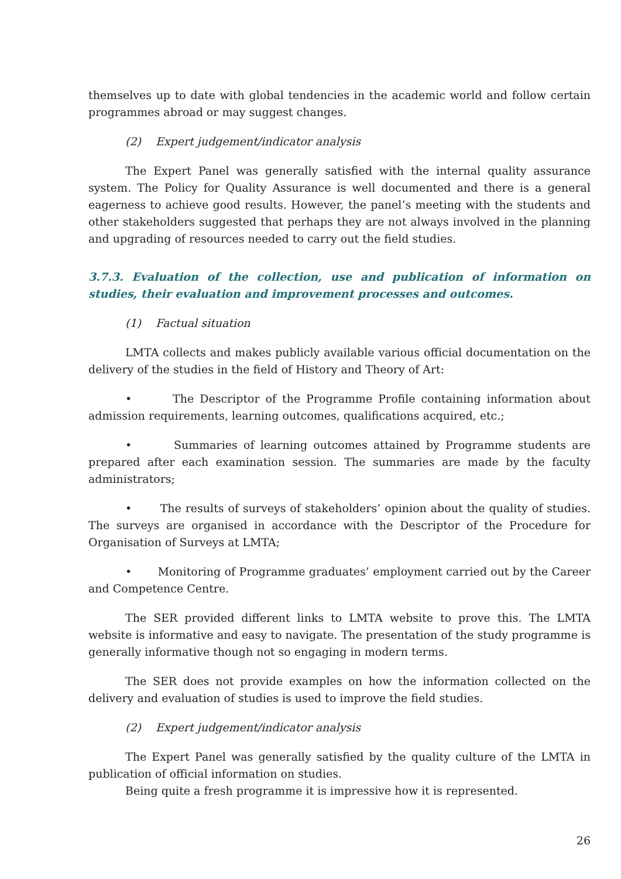themselves up to date with global tendencies in the academic world and follow certain programmes abroad or may suggest changes.
(2) Expert judgement/indicator analysis
The Expert Panel was generally satisfied with the internal quality assurance system. The Policy for Quality Assurance is well documented and there is a general eagerness to achieve good results. However, the panel’s meeting with the students and other stakeholders suggested that perhaps they are not always involved in the planning and upgrading of resources needed to carry out the field studies.
3.7.3. Evaluation of the collection, use and publication of information on studies, their evaluation and improvement processes and outcomes.
(1) Factual situation
LMTA collects and makes publicly available various official documentation on the delivery of the studies in the field of History and Theory of Art:
• The Descriptor of the Programme Profile containing information about admission requirements, learning outcomes, qualifications acquired, etc.;
• Summaries of learning outcomes attained by Programme students are prepared after each examination session. The summaries are made by the faculty administrators;
• The results of surveys of stakeholders’ opinion about the quality of studies. The surveys are organised in accordance with the Descriptor of the Procedure for Organisation of Surveys at LMTA;
• Monitoring of Programme graduates’ employment carried out by the Career and Competence Centre.
The SER provided different links to LMTA website to prove this. The LMTA website is informative and easy to navigate. The presentation of the study programme is generally informative though not so engaging in modern terms.
The SER does not provide examples on how the information collected on the delivery and evaluation of studies is used to improve the field studies.
(2) Expert judgement/indicator analysis
The Expert Panel was generally satisfied by the quality culture of the LMTA in publication of official information on studies.
Being quite a fresh programme it is impressive how it is represented.
26